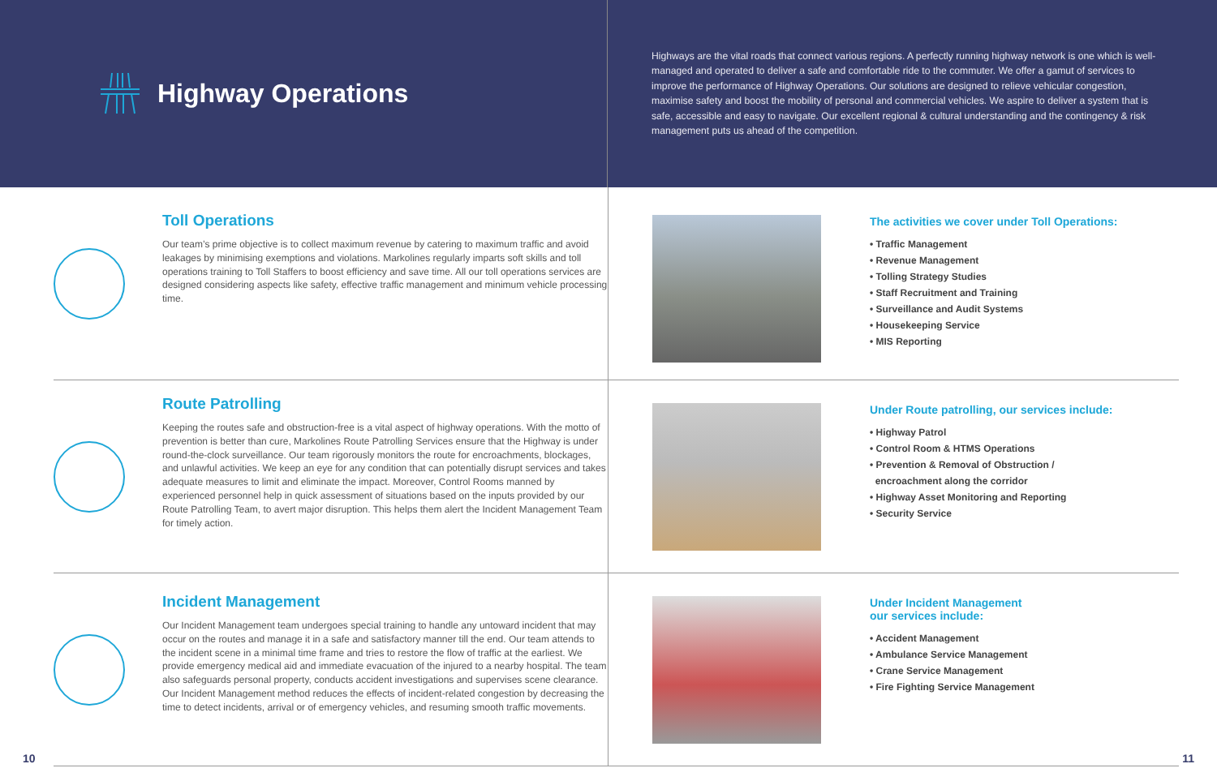Highway Operations
Highways are the vital roads that connect various regions. A perfectly running highway network is one which is well-managed and operated to deliver a safe and comfortable ride to the commuter. We offer a gamut of services to improve the performance of Highway Operations. Our solutions are designed to relieve vehicular congestion, maximise safety and boost the mobility of personal and commercial vehicles. We aspire to deliver a system that is safe, accessible and easy to navigate. Our excellent regional & cultural understanding and the contingency & risk management puts us ahead of the competition.
Toll Operations
Our team’s prime objective is to collect maximum revenue by catering to maximum traffic and avoid leakages by minimising exemptions and violations. Markolines regularly imparts soft skills and toll operations training to Toll Staffers to boost efficiency and save time. All our toll operations services are designed considering aspects like safety, effective traffic management and minimum vehicle processing time.
The activities we cover under Toll Operations:
• Traffic Management
• Revenue Management
• Tolling Strategy Studies
• Staff Recruitment and Training
• Surveillance and Audit Systems
• Housekeeping Service
• MIS Reporting
Route Patrolling
Keeping the routes safe and obstruction-free is a vital aspect of highway operations. With the motto of prevention is better than cure, Markolines Route Patrolling Services ensure that the Highway is under round-the-clock surveillance. Our team rigorously monitors the route for encroachments, blockages, and unlawful activities. We keep an eye for any condition that can potentially disrupt services and takes adequate measures to limit and eliminate the impact. Moreover, Control Rooms manned by experienced personnel help in quick assessment of situations based on the inputs provided by our Route Patrolling Team, to avert major disruption. This helps them alert the Incident Management Team for timely action.
Under Route patrolling, our services include:
• Highway Patrol
• Control Room & HTMS Operations
• Prevention & Removal of Obstruction /
encroachment along the corridor
• Highway Asset Monitoring and Reporting
• Security Service
Incident Management
Our Incident Management team undergoes special training to handle any untoward incident that may occur on the routes and manage it in a safe and satisfactory manner till the end. Our team attends to the incident scene in a minimal time frame and tries to restore the flow of traffic at the earliest. We provide emergency medical aid and immediate evacuation of the injured to a nearby hospital. The team also safeguards personal property, conducts accident investigations and supervises scene clearance. Our Incident Management method reduces the effects of incident-related congestion by decreasing the time to detect incidents, arrival or of emergency vehicles, and resuming smooth traffic movements.
Under Incident Management
our services include:
• Accident Management
• Ambulance Service Management
• Crane Service Management
• Fire Fighting Service Management
10 11